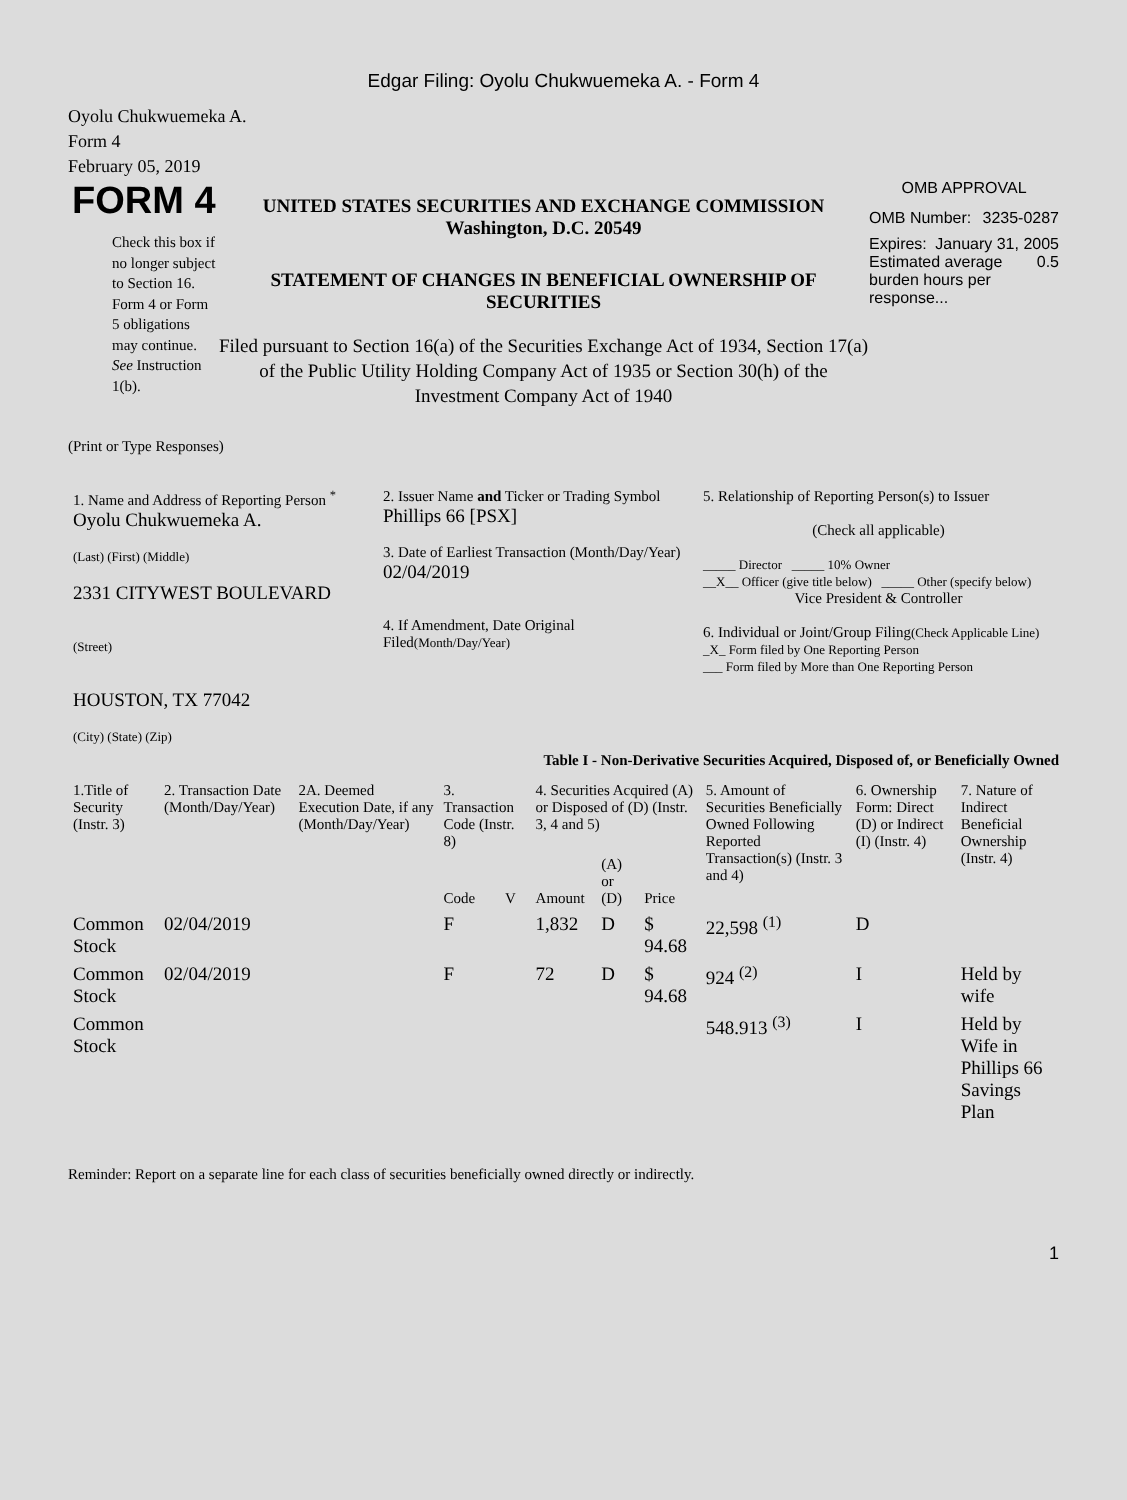Edgar Filing: Oyolu Chukwuemeka A. - Form 4
Oyolu Chukwuemeka A.
Form 4
February 05, 2019
FORM 4
Check this box if no longer subject to Section 16. Form 4 or Form 5 obligations may continue. See Instruction 1(b).
UNITED STATES SECURITIES AND EXCHANGE COMMISSION
Washington, D.C. 20549
STATEMENT OF CHANGES IN BENEFICIAL OWNERSHIP OF SECURITIES
Filed pursuant to Section 16(a) of the Securities Exchange Act of 1934, Section 17(a) of the Public Utility Holding Company Act of 1935 or Section 30(h) of the Investment Company Act of 1940
OMB APPROVAL
OMB Number: 3235-0287
Expires: January 31, 2005
Estimated average burden hours per response... 0.5
(Print or Type Responses)
| 1. Name and Address of Reporting Person <sup>*</sup> Oyolu Chukwuemeka A. (Last) (First) (Middle) 2331 CITYWEST BOULEVARD (Street) HOUSTON, TX 77042 (City) (State) (Zip) | 2. Issuer Name and Ticker or Trading Symbol Phillips 66 [PSX] 3. Date of Earliest Transaction (Month/Day/Year) 02/04/2019 4. If Amendment, Date Original Filed (Month/Day/Year) | 5. Relationship of Reporting Person(s) to Issuer (Check all applicable) _____ Director _____ 10% Owner __X__ Officer (give title below) _____ Other (specify below) Vice President & Controller 6. Individual or Joint/Group Filing (Check Applicable Line) _X_ Form filed by One Reporting Person ___ Form filed by More than One Reporting Person |
Table I - Non-Derivative Securities Acquired, Disposed of, or Beneficially Owned
| 1.Title of Security (Instr. 3) | 2. Transaction Date (Month/Day/Year) | 2A. Deemed Execution Date, if any (Month/Day/Year) | 3. Transaction Code (Instr. 8) | | 4. Securities Acquired (A) or Disposed of (D) (Instr. 3, 4 and 5) | | | 5. Amount of Securities Beneficially Owned Following Reported Transaction(s) (Instr. 3 and 4) | 6. Ownership Form: Direct (D) or Indirect (I) (Instr. 4) | 7. Nature of Indirect Beneficial Ownership (Instr. 4) |
| --- | --- | --- | --- | --- | --- | --- | --- | --- | --- | --- |
| | | | Code | V | Amount | (A) or (D) | Price | | | |
| Common Stock | 02/04/2019 | | F | | 1,832 | D | $ 94.68 | 22,598 <sup>(1)</sup> | D | |
| Common Stock | 02/04/2019 | | F | | 72 | D | $ 94.68 | 924 <sup>(2)</sup> | I | Held by wife |
| Common Stock | | | | | | | | 548.913 <sup>(3)</sup> | I | Held by Wife in Phillips 66 Savings Plan |
Reminder: Report on a separate line for each class of securities beneficially owned directly or indirectly.
1